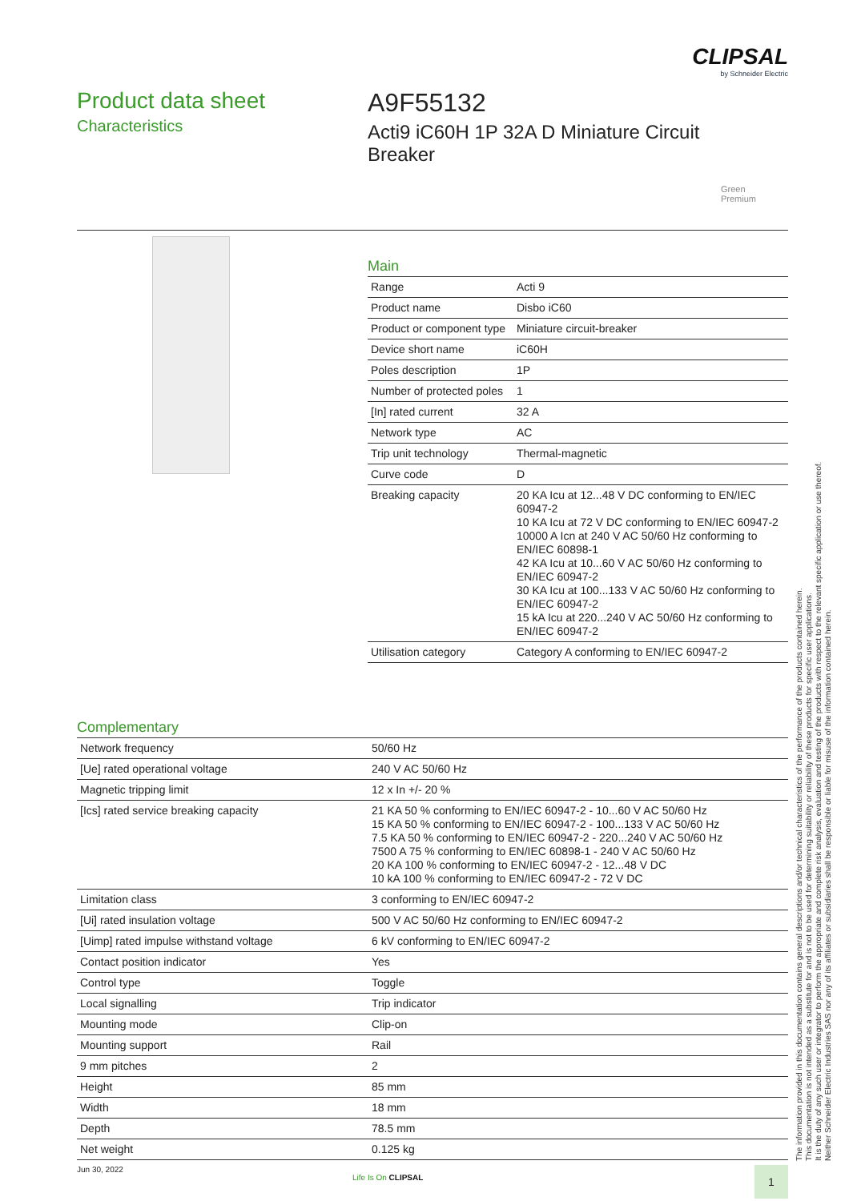CLIPSAL
by Schneider Electric
Product data sheet
Characteristics
A9F55132
Acti9 iC60H 1P 32A D Miniature Circuit Breaker
Green
Premium
Main
| Range | Acti 9 |
| Product name | Disbo iC60 |
| Product or component type | Miniature circuit-breaker |
| Device short name | iC60H |
| Poles description | 1P |
| Number of protected poles | 1 |
| [In] rated current | 32 A |
| Network type | AC |
| Trip unit technology | Thermal-magnetic |
| Curve code | D |
| Breaking capacity | 20 KA Icu at 12...48 V DC conforming to EN/IEC 60947-2 10 KA Icu at 72 V DC conforming to EN/IEC 60947-2 10000 A Icn at 240 V AC 50/60 Hz conforming to EN/IEC 60898-1 42 KA Icu at 10...60 V AC 50/60 Hz conforming to EN/IEC 60947-2 30 KA Icu at 100...133 V AC 50/60 Hz conforming to EN/IEC 60947-2 15 kA Icu at 220...240 V AC 50/60 Hz conforming to EN/IEC 60947-2 |
| Utilisation category | Category A conforming to EN/IEC 60947-2 |
Complementary
| Network frequency | 50/60 Hz |
| [Ue] rated operational voltage | 240 V AC 50/60 Hz |
| Magnetic tripping limit | 12 x In +/- 20 % |
| [Ics] rated service breaking capacity | 21 KA 50 % conforming to EN/IEC 60947-2 - 10...60 V AC 50/60 Hz 15 KA 50 % conforming to EN/IEC 60947-2 - 100...133 V AC 50/60 Hz 7.5 KA 50 % conforming to EN/IEC 60947-2 - 220...240 V AC 50/60 Hz 7500 A 75 % conforming to EN/IEC 60898-1 - 240 V AC 50/60 Hz 20 KA 100 % conforming to EN/IEC 60947-2 - 12...48 V DC 10 kA 100 % conforming to EN/IEC 60947-2 - 72 V DC |
| Limitation class | 3 conforming to EN/IEC 60947-2 |
| [Ui] rated insulation voltage | 500 V AC 50/60 Hz conforming to EN/IEC 60947-2 |
| [Uimp] rated impulse withstand voltage | 6 kV conforming to EN/IEC 60947-2 |
| Contact position indicator | Yes |
| Control type | Toggle |
| Local signalling | Trip indicator |
| Mounting mode | Clip-on |
| Mounting support | Rail |
| 9 mm pitches | 2 |
| Height | 85 mm |
| Width | 18 mm |
| Depth | 78.5 mm |
| Net weight | 0.125 kg |
The information provided in this documentation contains general descriptions and/or technical characteristics of the performance of the products contained herein.
This documentation is not intended as a substitute for and is not to be used for determining suitability or reliability of these products for specific user applications.
It is the duty of any such user or integrator to perform the appropriate and complete risk analysis, evaluation and testing of the products with respect to the relevant specific application or use thereof.
Neither Schneider Electric Industries SAS nor any of its affiliates or subsidiaries shall be responsible or liable for misuse of the information contained herein.
Jun 30, 2022
Life Is On CLIPSAL 1